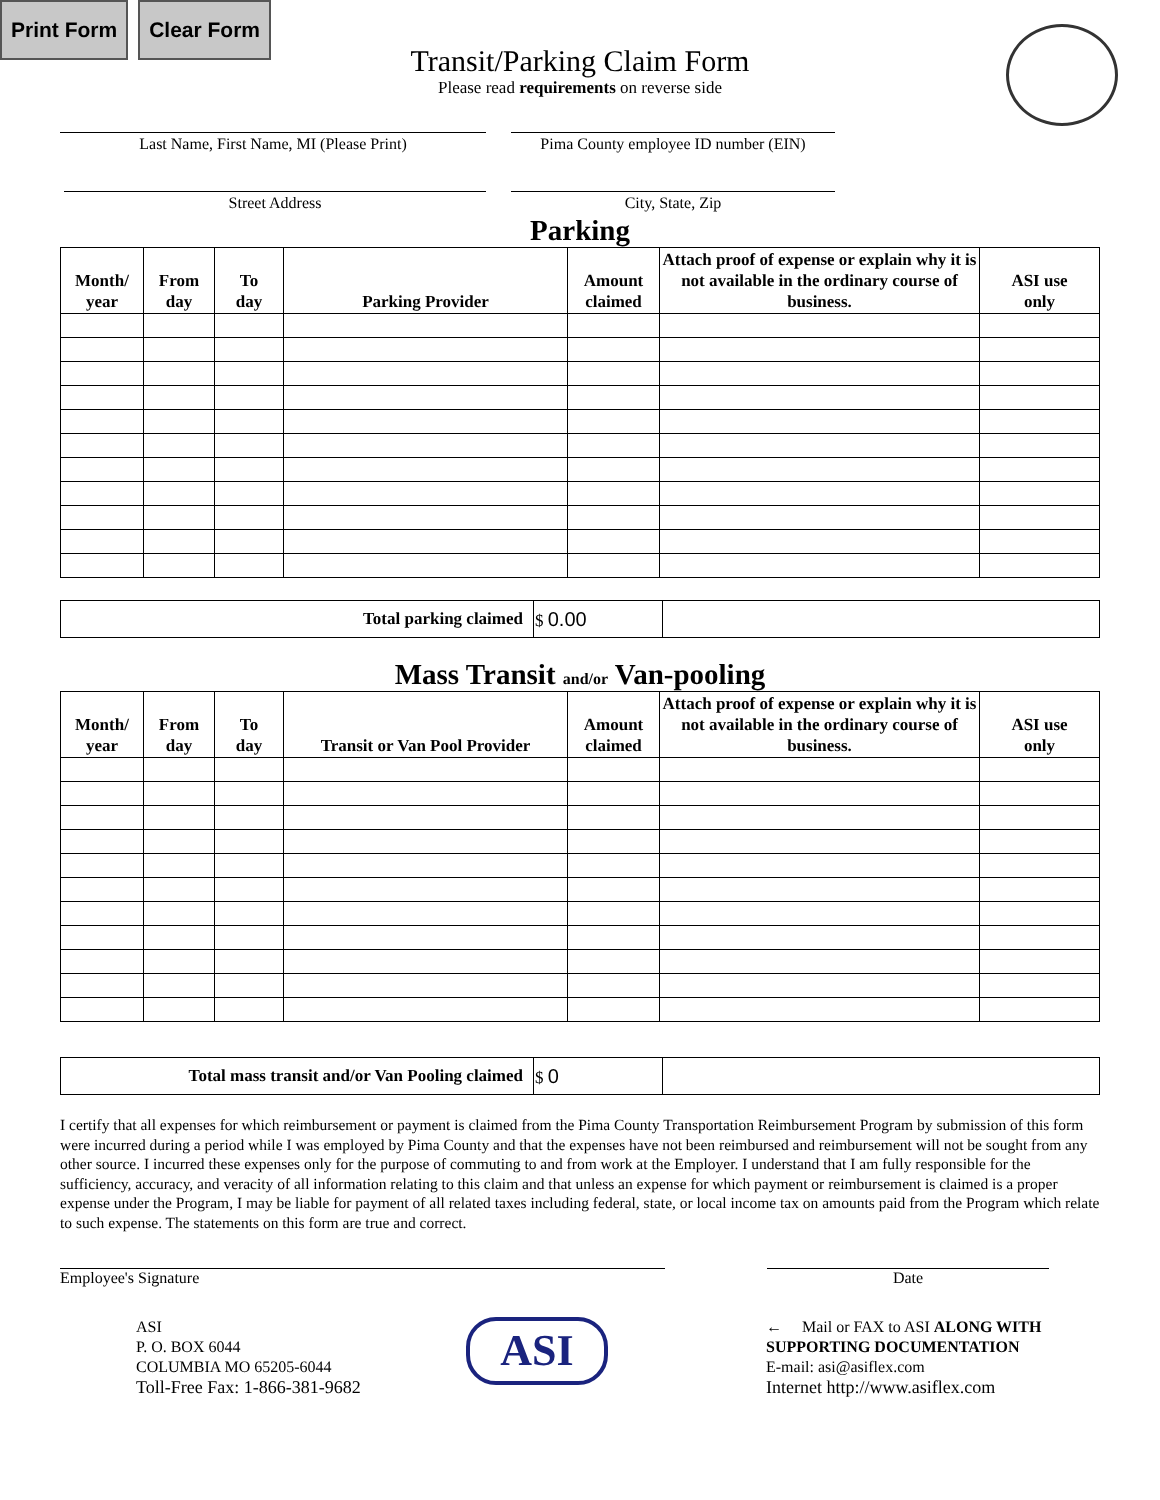Print Form Clear Form
Transit/Parking Claim Form
Please read requirements on reverse side
Last Name, First Name, MI (Please Print) Pima County employee ID number (EIN)
Street Address City, State, Zip
Parking
| Month/ year | From day | To day | Parking Provider | Amount claimed | Attach proof of expense or explain why it is not available in the ordinary course of business. | ASI use only |
| --- | --- | --- | --- | --- | --- | --- |
| Total parking claimed | $ 0.00 | |
Mass Transit and/or Van-pooling
| Month/ year | From day | To day | Transit or Van Pool Provider | Amount claimed | Attach proof of expense or explain why it is not available in the ordinary course of business. | ASI use only |
| --- | --- | --- | --- | --- | --- | --- |
| Total mass transit and/or Van Pooling claimed | $ 0 | |
I certify that all expenses for which reimbursement or payment is claimed from the Pima County Transportation Reimbursement Program by submission of this form were incurred during a period while I was employed by Pima County and that the expenses have not been reimbursed and reimbursement will not be sought from any other source. I incurred these expenses only for the purpose of commuting to and from work at the Employer. I understand that I am fully responsible for the sufficiency, accuracy, and veracity of all information relating to this claim and that unless an expense for which payment or reimbursement is claimed is a proper expense under the Program, I may be liable for payment of all related taxes including federal, state, or local income tax on amounts paid from the Program which relate to such expense. The statements on this form are true and correct.
Employee's Signature Date
ASI
P. O. BOX 6044
COLUMBIA MO 65205-6044
Toll-Free Fax: 1-866-381-9682
ASI
← Mail or FAX to ASI ALONG WITH
SUPPORTING DOCUMENTATION
E-mail: asi@asiflex.com
Internet http://www.asiflex.com